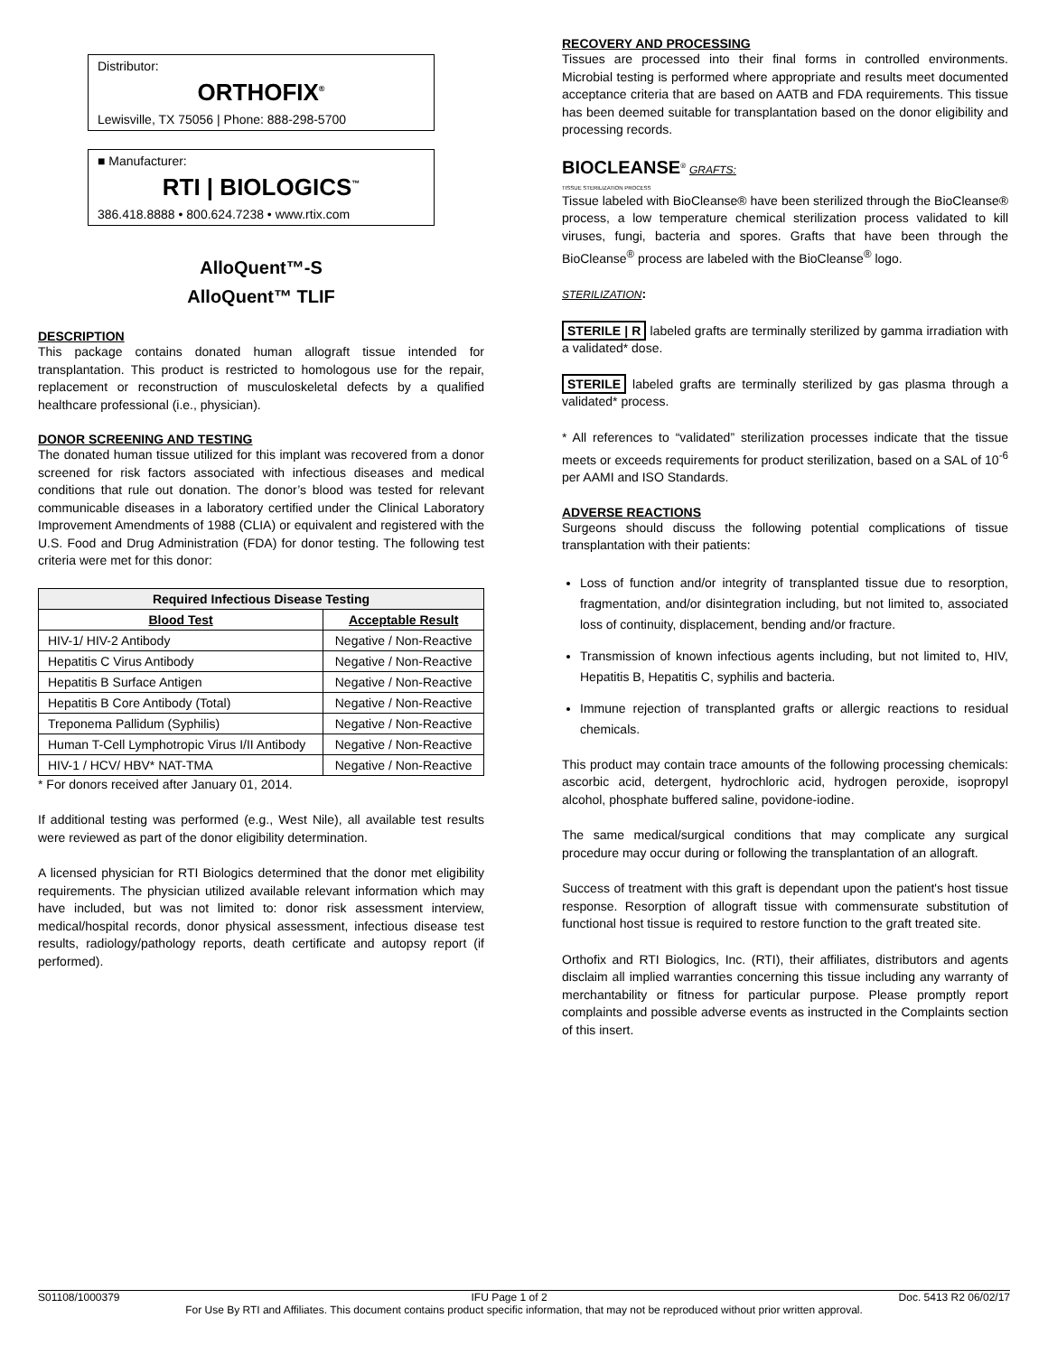Distributor:
ORTHOFIX<sup>®</sup>
Lewisville, TX 75056 | Phone: 888-298-5700
■ Manufacturer:
RTI | BIOLOGICS<sup>™</sup>
386.418.8888 • 800.624.7238 • www.rtix.com
AlloQuent™-S
AlloQuent™ TLIF
DESCRIPTION
This package contains donated human allograft tissue intended for transplantation. This product is restricted to homologous use for the repair, replacement or reconstruction of musculoskeletal defects by a qualified healthcare professional (i.e., physician).
DONOR SCREENING AND TESTING
The donated human tissue utilized for this implant was recovered from a donor screened for risk factors associated with infectious diseases and medical conditions that rule out donation. The donor’s blood was tested for relevant communicable diseases in a laboratory certified under the Clinical Laboratory Improvement Amendments of 1988 (CLIA) or equivalent and registered with the U.S. Food and Drug Administration (FDA) for donor testing. The following test criteria were met for this donor:
| Required Infectious Disease Testing | |
| --- | --- |
| Blood Test | Acceptable Result |
| HIV-1/ HIV-2 Antibody | Negative / Non-Reactive |
| Hepatitis C Virus Antibody | Negative / Non-Reactive |
| Hepatitis B Surface Antigen | Negative / Non-Reactive |
| Hepatitis B Core Antibody (Total) | Negative / Non-Reactive |
| Treponema Pallidum (Syphilis) | Negative / Non-Reactive |
| Human T-Cell Lymphotropic Virus I/II Antibody | Negative / Non-Reactive |
| HIV-1 / HCV/ HBV* NAT-TMA | Negative / Non-Reactive |
* For donors received after January 01, 2014.
If additional testing was performed (e.g., West Nile), all available test results were reviewed as part of the donor eligibility determination.
A licensed physician for RTI Biologics determined that the donor met eligibility requirements. The physician utilized available relevant information which may have included, but was not limited to: donor risk assessment interview, medical/hospital records, donor physical assessment, infectious disease test results, radiology/pathology reports, death certificate and autopsy report (if performed).
RECOVERY AND PROCESSING
Tissues are processed into their final forms in controlled environments. Microbial testing is performed where appropriate and results meet documented acceptance criteria that are based on AATB and FDA requirements. This tissue has been deemed suitable for transplantation based on the donor eligibility and processing records.
BIOCLEANSE<sup>®</sup> GRAFTS:
TISSUE STERILIZATION PROCESS
Tissue labeled with BioCleanse® have been sterilized through the BioCleanse® process, a low temperature chemical sterilization process validated to kill viruses, fungi, bacteria and spores. Grafts that have been through the BioCleanse<sup>®</sup> process are labeled with the BioCleanse<sup>®</sup> logo.
STERILIZATION:
STERILE | R labeled grafts are terminally sterilized by gamma irradiation with a validated* dose.
STERILE labeled grafts are terminally sterilized by gas plasma through a validated* process.
* All references to “validated” sterilization processes indicate that the tissue meets or exceeds requirements for product sterilization, based on a SAL of 10<sup>-6</sup> per AAMI and ISO Standards.
ADVERSE REACTIONS
Surgeons should discuss the following potential complications of tissue transplantation with their patients:
Loss of function and/or integrity of transplanted tissue due to resorption, fragmentation, and/or disintegration including, but not limited to, associated loss of continuity, displacement, bending and/or fracture.
Transmission of known infectious agents including, but not limited to, HIV, Hepatitis B, Hepatitis C, syphilis and bacteria.
Immune rejection of transplanted grafts or allergic reactions to residual chemicals.
This product may contain trace amounts of the following processing chemicals: ascorbic acid, detergent, hydrochloric acid, hydrogen peroxide, isopropyl alcohol, phosphate buffered saline, povidone-iodine.
The same medical/surgical conditions that may complicate any surgical procedure may occur during or following the transplantation of an allograft.
Success of treatment with this graft is dependant upon the patient's host tissue response. Resorption of allograft tissue with commensurate substitution of functional host tissue is required to restore function to the graft treated site.
Orthofix and RTI Biologics, Inc. (RTI), their affiliates, distributors and agents disclaim all implied warranties concerning this tissue including any warranty of merchantability or fitness for particular purpose. Please promptly report complaints and possible adverse events as instructed in the Complaints section of this insert.
S01108/1000379 IFU Page 1 of 2 Doc. 5413 R2 06/02/17
For Use By RTI and Affiliates. This document contains product specific information, that may not be reproduced without prior written approval.